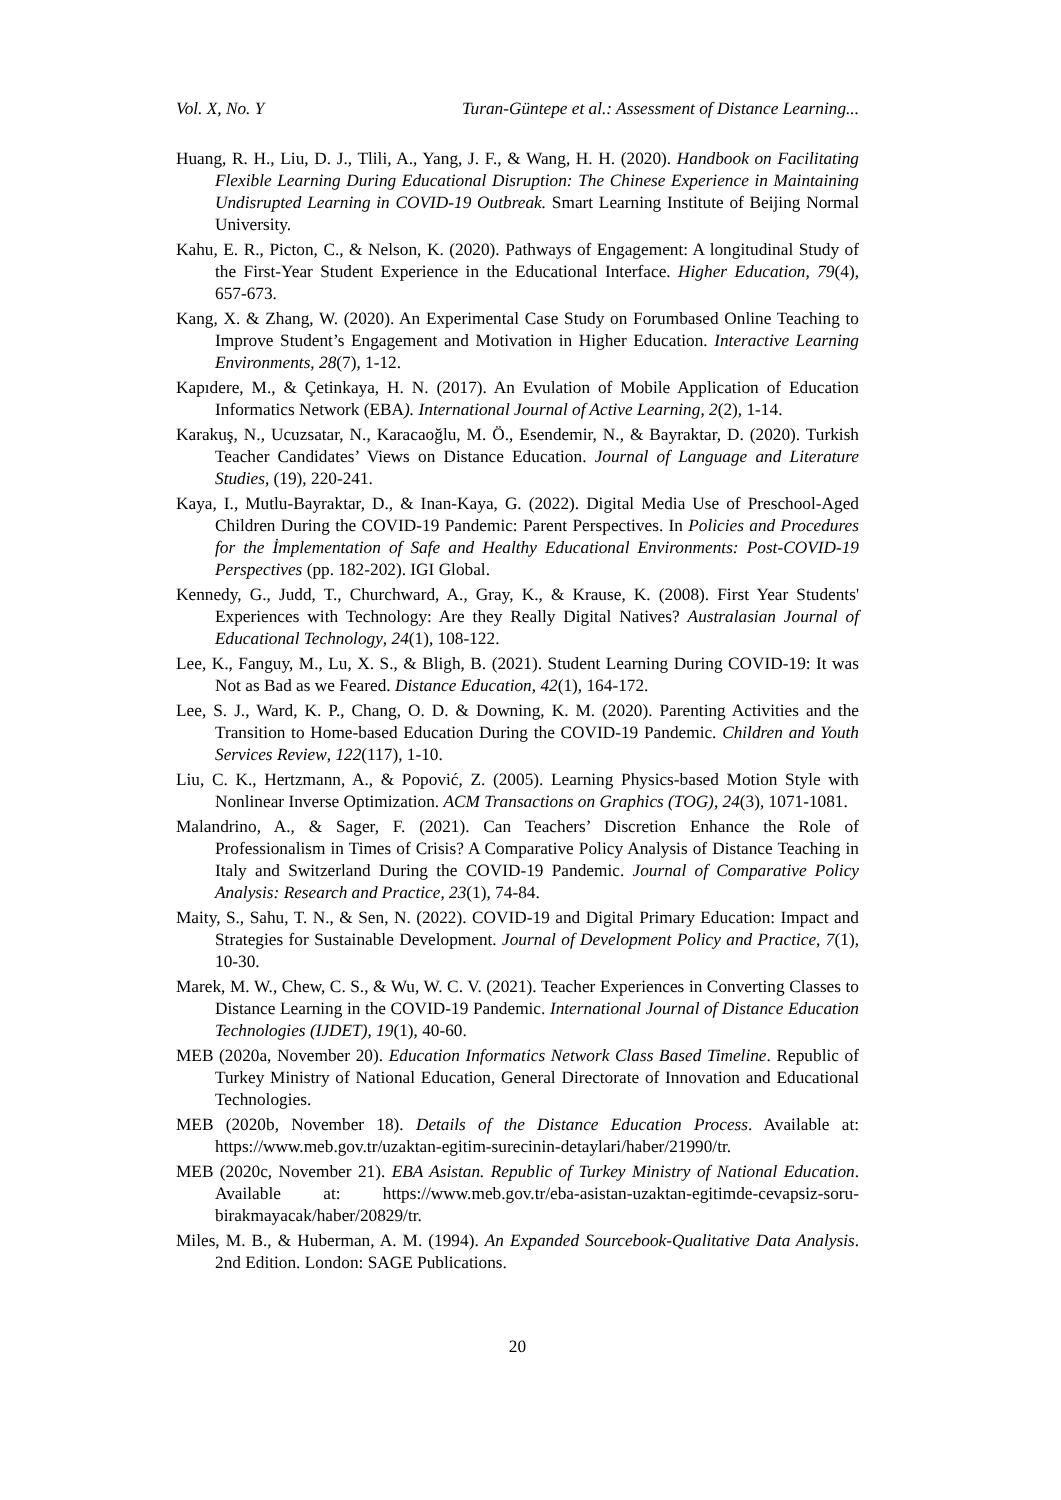Vol. X, No. Y Turan-Güntepe et al.: Assessment of Distance Learning...
Huang, R. H., Liu, D. J., Tlili, A., Yang, J. F., & Wang, H. H. (2020). Handbook on Facilitating Flexible Learning During Educational Disruption: The Chinese Experience in Maintaining Undisrupted Learning in COVID-19 Outbreak. Smart Learning Institute of Beijing Normal University.
Kahu, E. R., Picton, C., & Nelson, K. (2020). Pathways of Engagement: A longitudinal Study of the First-Year Student Experience in the Educational Interface. Higher Education, 79(4), 657-673.
Kang, X. & Zhang, W. (2020). An Experimental Case Study on Forumbased Online Teaching to Improve Student’s Engagement and Motivation in Higher Education. Interactive Learning Environments, 28(7), 1-12.
Kapıdere, M., & Çetinkaya, H. N. (2017). An Evulation of Mobile Application of Education Informatics Network (EBA). International Journal of Active Learning, 2(2), 1-14.
Karakuş, N., Ucuzsatar, N., Karacaoğlu, M. Ö., Esendemir, N., & Bayraktar, D. (2020). Turkish Teacher Candidates’ Views on Distance Education. Journal of Language and Literature Studies, (19), 220-241.
Kaya, I., Mutlu-Bayraktar, D., & Inan-Kaya, G. (2022). Digital Media Use of Preschool-Aged Children During the COVID-19 Pandemic: Parent Perspectives. In Policies and Procedures for the İmplementation of Safe and Healthy Educational Environments: Post-COVID-19 Perspectives (pp. 182-202). IGI Global.
Kennedy, G., Judd, T., Churchward, A., Gray, K., & Krause, K. (2008). First Year Students' Experiences with Technology: Are they Really Digital Natives? Australasian Journal of Educational Technology, 24(1), 108-122.
Lee, K., Fanguy, M., Lu, X. S., & Bligh, B. (2021). Student Learning During COVID-19: It was Not as Bad as we Feared. Distance Education, 42(1), 164-172.
Lee, S. J., Ward, K. P., Chang, O. D. & Downing, K. M. (2020). Parenting Activities and the Transition to Home-based Education During the COVID-19 Pandemic. Children and Youth Services Review, 122(117), 1-10.
Liu, C. K., Hertzmann, A., & Popović, Z. (2005). Learning Physics-based Motion Style with Nonlinear Inverse Optimization. ACM Transactions on Graphics (TOG), 24(3), 1071-1081.
Malandrino, A., & Sager, F. (2021). Can Teachers’ Discretion Enhance the Role of Professionalism in Times of Crisis? A Comparative Policy Analysis of Distance Teaching in Italy and Switzerland During the COVID-19 Pandemic. Journal of Comparative Policy Analysis: Research and Practice, 23(1), 74-84.
Maity, S., Sahu, T. N., & Sen, N. (2022). COVID-19 and Digital Primary Education: Impact and Strategies for Sustainable Development. Journal of Development Policy and Practice, 7(1), 10-30.
Marek, M. W., Chew, C. S., & Wu, W. C. V. (2021). Teacher Experiences in Converting Classes to Distance Learning in the COVID-19 Pandemic. International Journal of Distance Education Technologies (IJDET), 19(1), 40-60.
MEB (2020a, November 20). Education Informatics Network Class Based Timeline. Republic of Turkey Ministry of National Education, General Directorate of Innovation and Educational Technologies.
MEB (2020b, November 18). Details of the Distance Education Process. Available at: https://www.meb.gov.tr/uzaktan-egitim-surecinin-detaylari/haber/21990/tr.
MEB (2020c, November 21). EBA Asistan. Republic of Turkey Ministry of National Education. Available at: https://www.meb.gov.tr/eba-asistan-uzaktan-egitimde-cevapsiz-soru-birakmayacak/haber/20829/tr.
Miles, M. B., & Huberman, A. M. (1994). An Expanded Sourcebook-Qualitative Data Analysis. 2nd Edition. London: SAGE Publications.
20